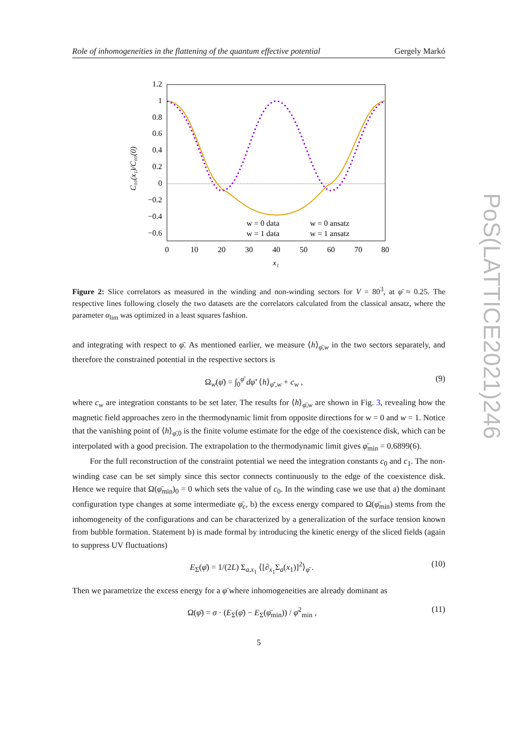Role of inhomogeneities in the flattening of the quantum effective potential Gergely Markó
PoS(LATTICE2021)246
1.2
1
0.8
0.6
0.4
0.2
0
−0.2
−0.4
−0.6
0
10
20
30
40
50
60
70
80
x₁
C₀₀(x₁)/C₀₀(0)
w = 0 data
w = 0 ansatz
w = 1 data
w = 1 ansatz
Figure 2: Slice correlators as measured in the winding and non-winding sectors for V = 80<sup>3</sup>, at φ̄ ≈ 0.25. The respective lines following closely the two datasets are the correlators calculated from the classical ansatz, where the parameter α<sub>lim</sub> was optimized in a least squares fashion.
and integrating with respect to φ̄. As mentioned earlier, we measure ⟨h⟩<sub>φ̄,w</sub> in the two sectors separately, and therefore the constrained potential in the respective sectors is
Ω<sub>w</sub>(φ̄) = ∫<sub>0</sub><sup>φ̄</sup> dφ̄′ ⟨h⟩<sub>φ̄′,w</sub> + c<sub>w</sub> , (9)
where c<sub>w</sub> are integration constants to be set later. The results for ⟨h⟩<sub>φ̄,w</sub> are shown in Fig. 3, revealing how the magnetic field approaches zero in the thermodynamic limit from opposite directions for w = 0 and w = 1. Notice that the vanishing point of ⟨h⟩<sub>φ̄,0</sub> is the finite volume estimate for the edge of the coexistence disk, which can be interpolated with a good precision. The extrapolation to the thermodynamic limit gives φ̄<sub>min</sub> = 0.6899(6).
For the full reconstruction of the constraint potential we need the integration constants c<sub>0</sub> and c<sub>1</sub>. The non-winding case can be set simply since this sector connects continuously to the edge of the coexistence disk. Hence we require that Ω(φ̄<sub>min</sub>)<sub>0</sub> = 0 which sets the value of c<sub>0</sub>. In the winding case we use that a) the dominant configuration type changes at some intermediate φ̄<sub>c</sub>, b) the excess energy compared to Ω(φ̄<sub>min</sub>) stems from the inhomogeneity of the configurations and can be characterized by a generalization of the surface tension known from bubble formation. Statement b) is made formal by introducing the kinetic energy of the sliced fields (again to suppress UV fluctuations)
E<sub>Σ</sub>(φ̄) = 1/(2L) Σ<sub>a,x<sub>1</sub></sub> ⟨[∂<sub>x<sub>1</sub></sub>Σ<sub>a</sub>(x<sub>1</sub>)]<sup>2</sup>⟩<sub>φ̄</sub> . (10)
Then we parametrize the excess energy for a φ̄ where inhomogeneities are already dominant as
Ω(φ̄) = σ · (E<sub>Σ</sub>(φ̄) − E<sub>Σ</sub>(φ̄<sub>min</sub>)) / φ̄<sup>2</sup><sub>min</sub> , (11)
5